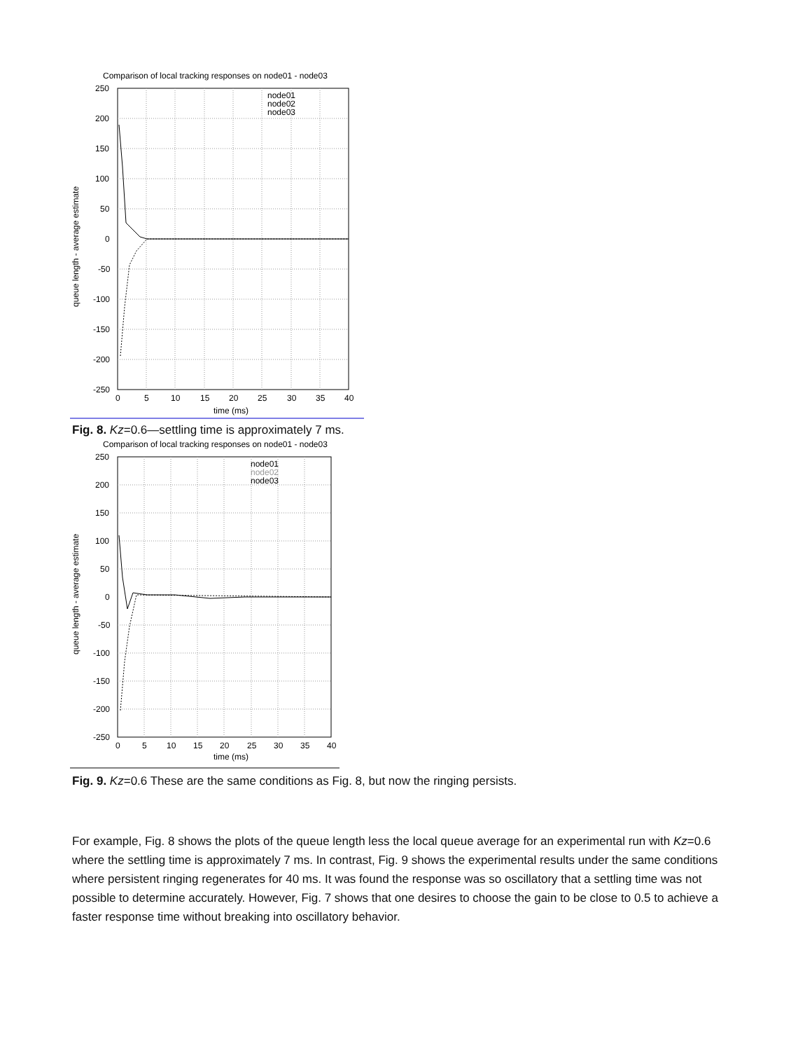Comparison of local tracking responses on node01 - node03
250
200
150
100
50
0
-50
-100
-150
-200
-250
0
5
10
15
20
25
30
35
40
time (ms)
node01
node02
node03
queue length - average estimate
Fig. 8. Kz=0.6—settling time is approximately 7 ms.
Comparison of local tracking responses on node01 - node03
250
200
150
100
50
0
-50
-100
-150
-200
-250
0
5
10
15
20
25
30
35
40
time (ms)
node01
node02
node03
queue length - average estimate
Fig. 9. Kz=0.6 These are the same conditions as Fig. 8, but now the ringing persists.
For example, Fig. 8 shows the plots of the queue length less the local queue average for an experimental run with Kz=0.6 where the settling time is approximately 7 ms. In contrast, Fig. 9 shows the experimental results under the same conditions where persistent ringing regenerates for 40 ms. It was found the response was so oscillatory that a settling time was not possible to determine accurately. However, Fig. 7 shows that one desires to choose the gain to be close to 0.5 to achieve a faster response time without breaking into oscillatory behavior.